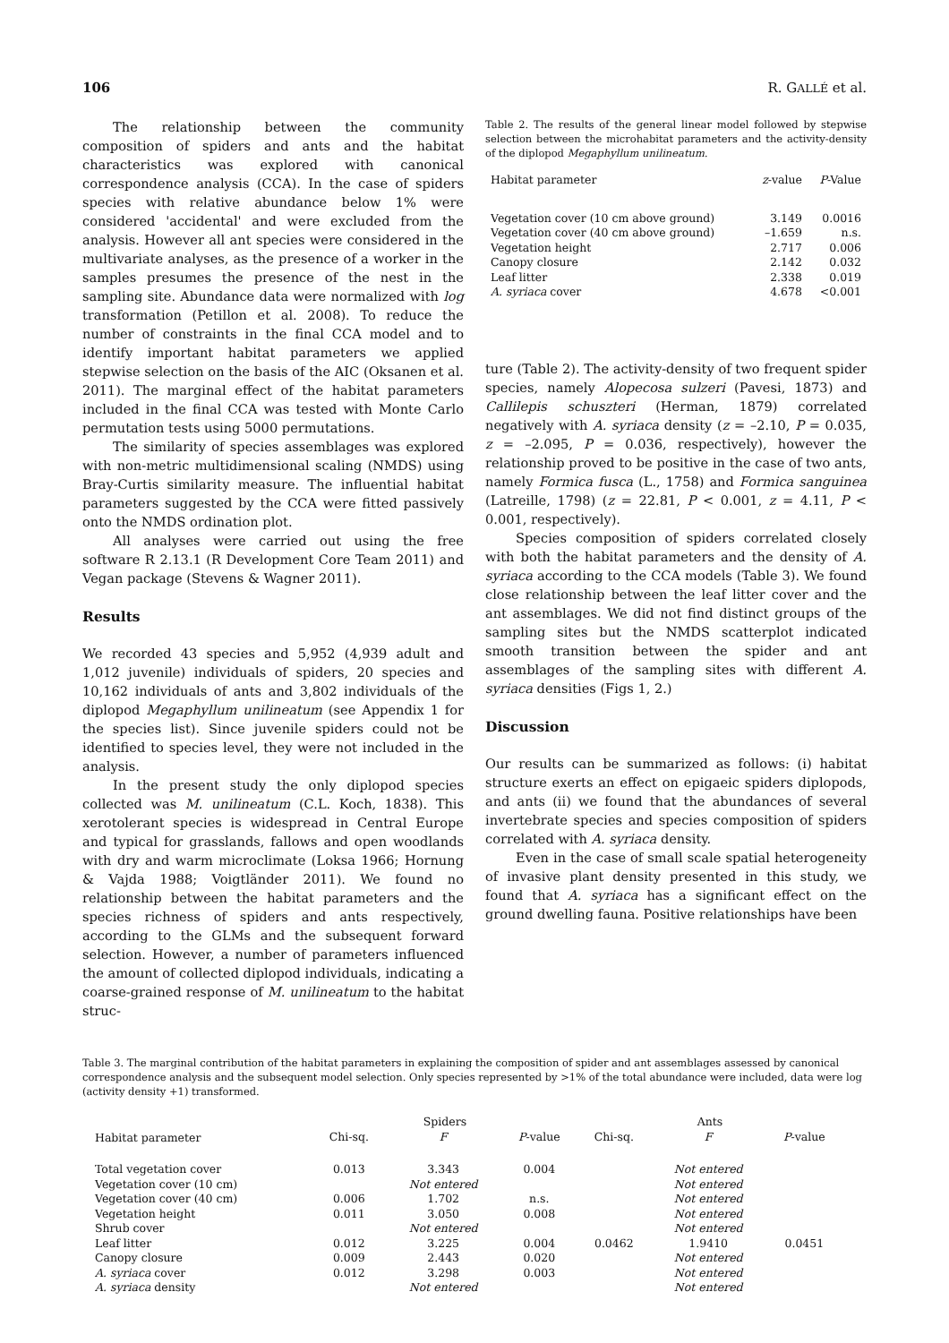106 R. GALLÉ et al.
The relationship between the community composition of spiders and ants and the habitat characteristics was explored with canonical correspondence analysis (CCA). In the case of spiders species with relative abundance below 1% were considered 'accidental' and were excluded from the analysis. However all ant species were considered in the multivariate analyses, as the presence of a worker in the samples presumes the presence of the nest in the sampling site. Abundance data were normalized with log transformation (Petillon et al. 2008). To reduce the number of constraints in the final CCA model and to identify important habitat parameters we applied stepwise selection on the basis of the AIC (Oksanen et al. 2011). The marginal effect of the habitat parameters included in the final CCA was tested with Monte Carlo permutation tests using 5000 permutations.
The similarity of species assemblages was explored with non-metric multidimensional scaling (NMDS) using Bray-Curtis similarity measure. The influential habitat parameters suggested by the CCA were fitted passively onto the NMDS ordination plot.
All analyses were carried out using the free software R 2.13.1 (R Development Core Team 2011) and Vegan package (Stevens & Wagner 2011).
Results
We recorded 43 species and 5,952 (4,939 adult and 1,012 juvenile) individuals of spiders, 20 species and 10,162 individuals of ants and 3,802 individuals of the diplopod Megaphyllum unilineatum (see Appendix 1 for the species list). Since juvenile spiders could not be identified to species level, they were not included in the analysis.
In the present study the only diplopod species collected was M. unilineatum (C.L. Koch, 1838). This xerotolerant species is widespread in Central Europe and typical for grasslands, fallows and open woodlands with dry and warm microclimate (Loksa 1966; Hornung & Vajda 1988; Voigtländer 2011). We found no relationship between the habitat parameters and the species richness of spiders and ants respectively, according to the GLMs and the subsequent forward selection. However, a number of parameters influenced the amount of collected diplopod individuals, indicating a coarse-grained response of M. unilineatum to the habitat struc-
Table 2. The results of the general linear model followed by stepwise selection between the microhabitat parameters and the activity-density of the diplopod Megaphyllum unilineatum.
| Habitat parameter | z -value | P -Value |
| --- | --- | --- |
| Vegetation cover (10 cm above ground) | 3.149 | 0.0016 |
| Vegetation cover (40 cm above ground) | –1.659 | n.s. |
| Vegetation height | 2.717 | 0.006 |
| Canopy closure | 2.142 | 0.032 |
| Leaf litter | 2.338 | 0.019 |
| A. syriaca cover | 4.678 | <0.001 |
ture (Table 2). The activity-density of two frequent spider species, namely Alopecosa sulzeri (Pavesi, 1873) and Callilepis schuszteri (Herman, 1879) correlated negatively with A. syriaca density (z = –2.10, P = 0.035, z = –2.095, P = 0.036, respectively), however the relationship proved to be positive in the case of two ants, namely Formica fusca (L., 1758) and Formica sanguinea (Latreille, 1798) (z = 22.81, P < 0.001, z = 4.11, P < 0.001, respectively).
Species composition of spiders correlated closely with both the habitat parameters and the density of A. syriaca according to the CCA models (Table 3). We found close relationship between the leaf litter cover and the ant assemblages. We did not find distinct groups of the sampling sites but the NMDS scatterplot indicated smooth transition between the spider and ant assemblages of the sampling sites with different A. syriaca densities (Figs 1, 2.)
Discussion
Our results can be summarized as follows: (i) habitat structure exerts an effect on epigaeic spiders diplopods, and ants (ii) we found that the abundances of several invertebrate species and species composition of spiders correlated with A. syriaca density.
Even in the case of small scale spatial heterogeneity of invasive plant density presented in this study, we found that A. syriaca has a significant effect on the ground dwelling fauna. Positive relationships have been
Table 3. The marginal contribution of the habitat parameters in explaining the composition of spider and ant assemblages assessed by canonical correspondence analysis and the subsequent model selection. Only species represented by >1% of the total abundance were included, data were log (activity density +1) transformed.
| Habitat parameter | Spiders | | | Ants | | |
| --- | --- | --- | --- | --- | --- | --- |
| | Chi-sq. | F | P -value | Chi-sq. | F | P -value |
| Total vegetation cover | 0.013 | 3.343 | 0.004 | | Not entered | |
| Vegetation cover (10 cm) | | Not entered | | | Not entered | |
| Vegetation cover (40 cm) | 0.006 | 1.702 | n.s. | | Not entered | |
| Vegetation height | 0.011 | 3.050 | 0.008 | | Not entered | |
| Shrub cover | | Not entered | | | Not entered | |
| Leaf litter | 0.012 | 3.225 | 0.004 | 0.0462 | 1.9410 | 0.0451 |
| Canopy closure | 0.009 | 2.443 | 0.020 | | Not entered | |
| A. syriaca cover | 0.012 | 3.298 | 0.003 | | Not entered | |
| A. syriaca density | | Not entered | | | Not entered | |